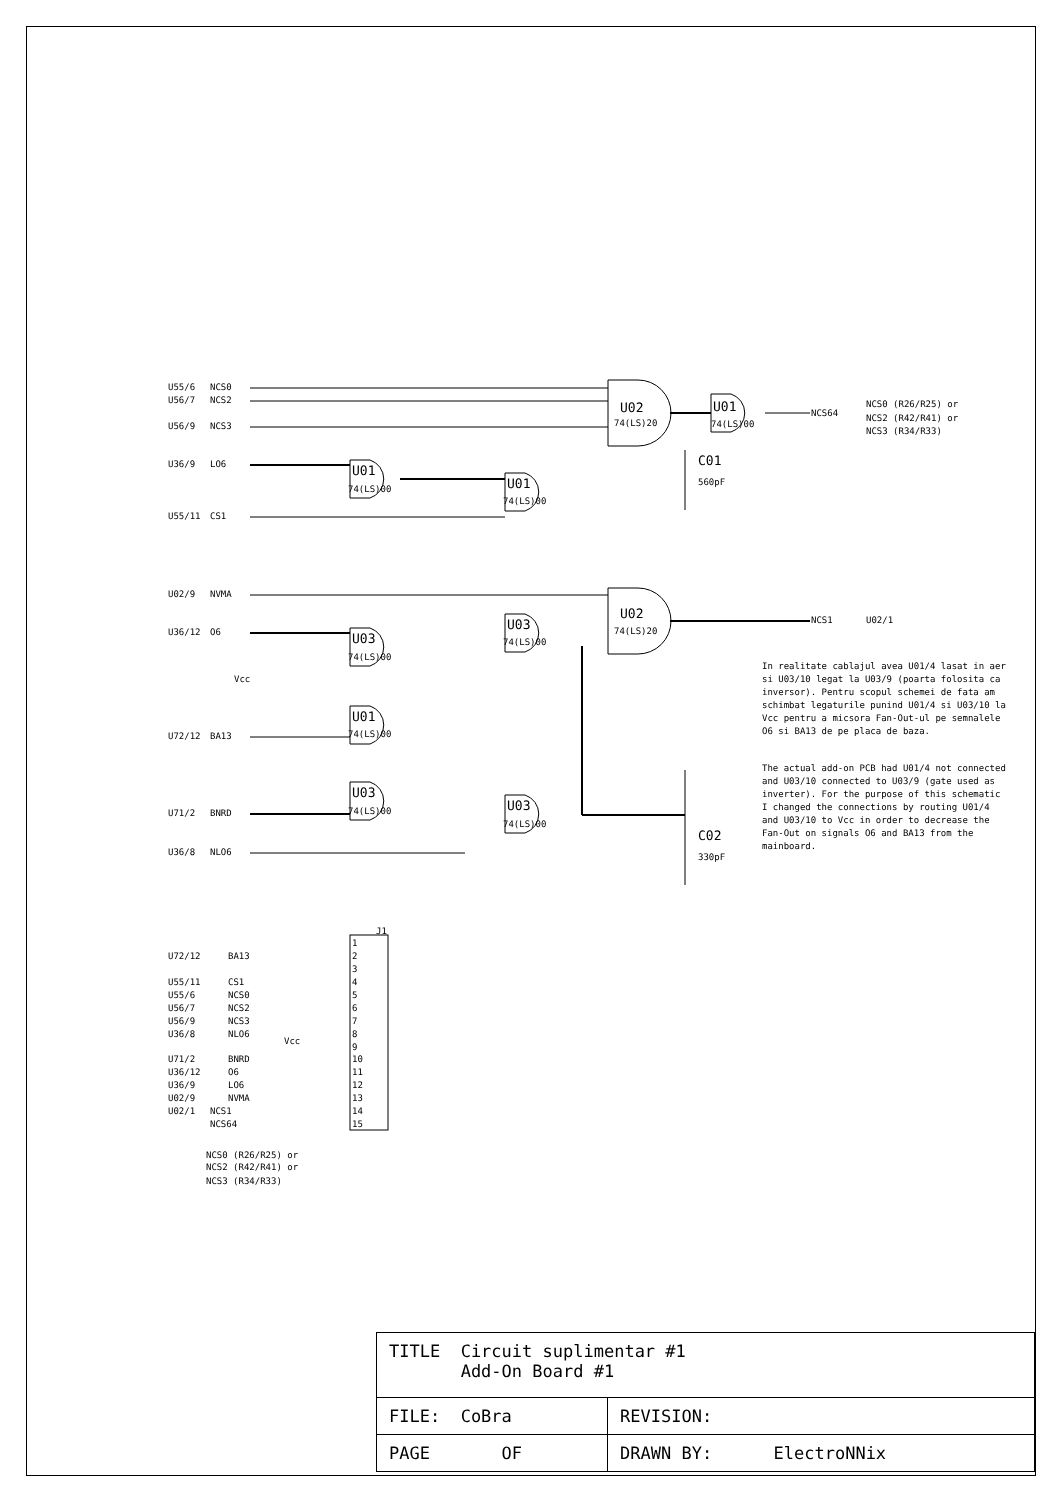U55/6
NCS0
U56/7
NCS2
U56/9
NCS3
U36/9
LO6
U55/11
CS1
U02/9
NVMA
U36/12
O6
Vcc
U72/12
BA13
U71/2
BNRD
U36/8
NLO6
U02
74(LS)20
U01
74(LS)00
U01
74(LS)00
U02
74(LS)20
U03
74(LS)00
U03
74(LS)00
U01
74(LS)00
U03
74(LS)00
U03
74(LS)00
U01
74(LS)00
C01
560pF
C02
330pF
NCS64
NCS0 (R26/R25) or
NCS2 (R42/R41) or
NCS3 (R34/R33)
NCS1
U02/1
J1
U72/12
BA13
U55/11
CS1
U55/6
NCS0
U56/7
NCS2
U56/9
NCS3
U36/8
NLO6
Vcc
U71/2
BNRD
U36/12
O6
U36/9
LO6
U02/9
NVMA
U02/1
NCS1
NCS64
1
2
3
4
5
6
7
8
9
10
11
12
13
14
15
NCS0 (R26/R25) or
NCS2 (R42/R41) or
NCS3 (R34/R33)
In realitate cablajul avea U01/4 lasat in aer si U03/10 legat la U03/9 (poarta folosita ca inversor). Pentru scopul schemei de fata am schimbat legaturile punind U01/4 si U03/10 la Vcc pentru a micsora Fan-Out-ul pe semnalele O6 si BA13 de pe placa de baza.
The actual add-on PCB had U01/4 not connected and U03/10 connected to U03/9 (gate used as inverter). For the purpose of this schematic I changed the connections by routing U01/4 and U03/10 to Vcc in order to decrease the Fan-Out on signals O6 and BA13 from the mainboard.
| TITLE Circuit suplimentar #1 Add-On Board #1 | |
| FILE: CoBra | REVISION: |
| PAGE OF | DRAWN BY: ElectroNNix |